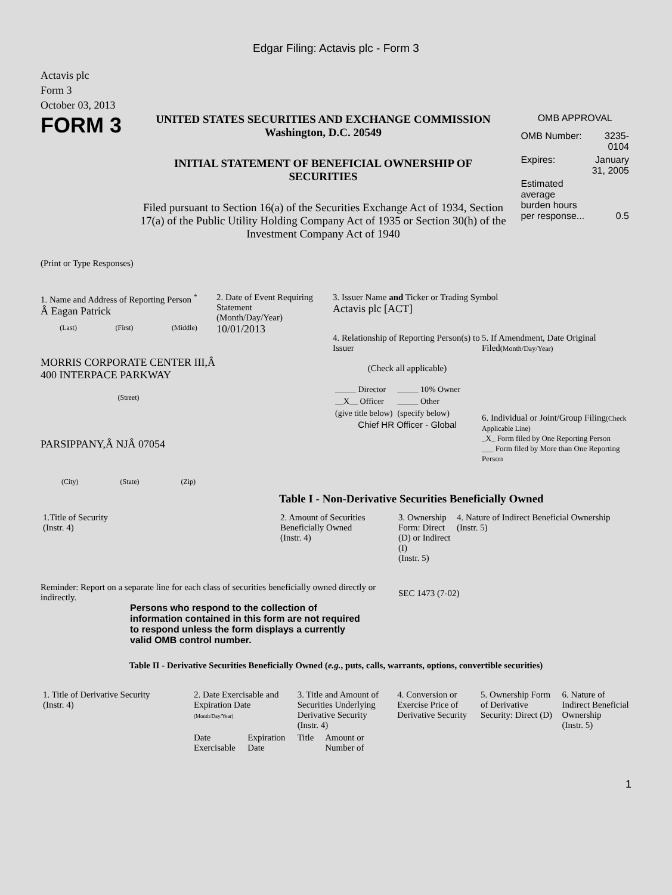Edgar Filing: Actavis plc - Form 3
Actavis plc
Form 3
October 03, 2013
FORM 3
UNITED STATES SECURITIES AND EXCHANGE COMMISSION
Washington, D.C. 20549
INITIAL STATEMENT OF BENEFICIAL OWNERSHIP OF SECURITIES
Filed pursuant to Section 16(a) of the Securities Exchange Act of 1934, Section 17(a) of the Public Utility Holding Company Act of 1935 or Section 30(h) of the Investment Company Act of 1940
OMB APPROVAL
| OMB Number: | 3235-0104 |
| Expires: | January 31, 2005 |
| Estimated average burden hours per response... | 0.5 |
(Print or Type Responses)
1. Name and Address of Reporting Person <sup>*</sup>
Â Eagan Patrick
(Last) (First) (Middle)
MORRIS CORPORATE CENTER III,Â 400 INTERPACE PARKWAY
(Street)
PARSIPPANY,Â NJÂ 07054
(City) (State) (Zip)
2. Date of Event Requiring Statement
(Month/Day/Year)
10/01/2013
3. Issuer Name and Ticker or Trading Symbol
Actavis plc [ACT]
4. Relationship of Reporting Person(s) to Issuer
(Check all applicable)
| _____ Director | _____ 10% Owner |
| __X__ Officer | _____ Other |
| (give title below) | (specify below) |
Chief HR Officer - Global
5. If Amendment, Date Original Filed(Month/Day/Year)
6. Individual or Joint/Group Filing(Check Applicable Line)
_X_ Form filed by One Reporting Person
___ Form filed by More than One Reporting Person
Table I - Non-Derivative Securities Beneficially Owned
| 1.Title of Security (Instr. 4) | 2. Amount of Securities Beneficially Owned (Instr. 4) | 3. Ownership Form: Direct (D) or Indirect (I) (Instr. 5) | 4. Nature of Indirect Beneficial Ownership (Instr. 5) |
| --- | --- | --- | --- |
Reminder: Report on a separate line for each class of securities beneficially owned directly or indirectly.
SEC 1473 (7-02)
Persons who respond to the collection of information contained in this form are not required to respond unless the form displays a currently valid OMB control number.
Table II - Derivative Securities Beneficially Owned (e.g., puts, calls, warrants, options, convertible securities)
| 1. Title of Derivative Security (Instr. 4) | 2. Date Exercisable and Expiration Date (Month/Day/Year) | | 3. Title and Amount of Securities Underlying Derivative Security (Instr. 4) | | 4. Conversion or Exercise Price of Derivative Security | 5. Ownership Form of Derivative Security: Direct (D) | 6. Nature of Indirect Beneficial Ownership (Instr. 5) |
| --- | --- | --- | --- | --- | --- | --- | --- |
| | Date Exercisable | Expiration Date | Title | Amount or Number of | | | |
1